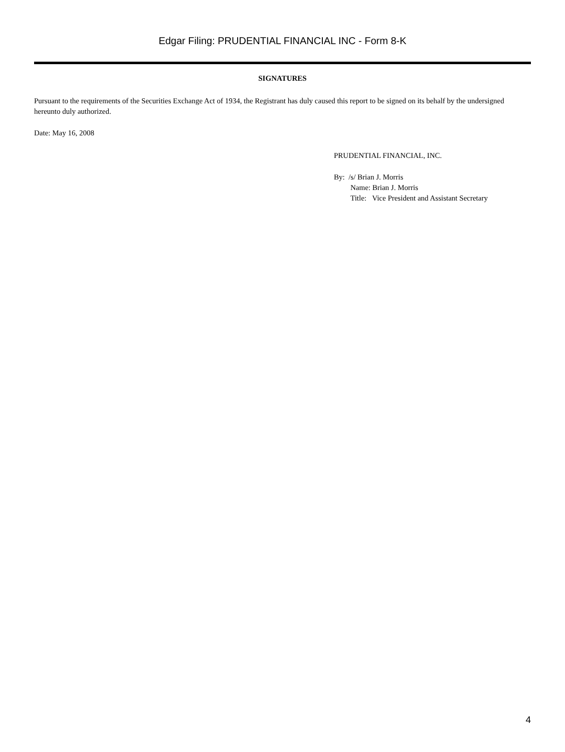Edgar Filing: PRUDENTIAL FINANCIAL INC - Form 8-K
SIGNATURES
Pursuant to the requirements of the Securities Exchange Act of 1934, the Registrant has duly caused this report to be signed on its behalf by the undersigned hereunto duly authorized.
Date: May 16, 2008
PRUDENTIAL FINANCIAL, INC.
By: /s/ Brian J. Morris
Name: Brian J. Morris
Title: Vice President and Assistant Secretary
4